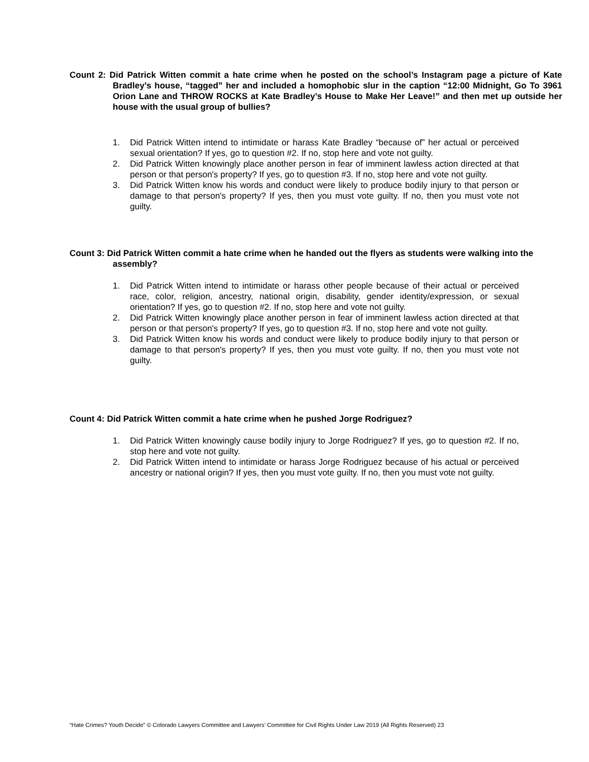Count 2: Did Patrick Witten commit a hate crime when he posted on the school’s Instagram page a picture of Kate Bradley’s house, “tagged” her and included a homophobic slur in the caption “12:00 Midnight, Go To 3961 Orion Lane and THROW ROCKS at Kate Bradley’s House to Make Her Leave!” and then met up outside her house with the usual group of bullies?
1. Did Patrick Witten intend to intimidate or harass Kate Bradley “because of” her actual or perceived sexual orientation? If yes, go to question #2. If no, stop here and vote not guilty.
2. Did Patrick Witten knowingly place another person in fear of imminent lawless action directed at that person or that person's property? If yes, go to question #3. If no, stop here and vote not guilty.
3. Did Patrick Witten know his words and conduct were likely to produce bodily injury to that person or damage to that person's property? If yes, then you must vote guilty. If no, then you must vote not guilty.
Count 3: Did Patrick Witten commit a hate crime when he handed out the flyers as students were walking into the assembly?
1. Did Patrick Witten intend to intimidate or harass other people because of their actual or perceived race, color, religion, ancestry, national origin, disability, gender identity/expression, or sexual orientation? If yes, go to question #2. If no, stop here and vote not guilty.
2. Did Patrick Witten knowingly place another person in fear of imminent lawless action directed at that person or that person's property? If yes, go to question #3. If no, stop here and vote not guilty.
3. Did Patrick Witten know his words and conduct were likely to produce bodily injury to that person or damage to that person's property? If yes, then you must vote guilty. If no, then you must vote not guilty.
Count 4: Did Patrick Witten commit a hate crime when he pushed Jorge Rodriguez?
1. Did Patrick Witten knowingly cause bodily injury to Jorge Rodriguez? If yes, go to question #2. If no, stop here and vote not guilty.
2. Did Patrick Witten intend to intimidate or harass Jorge Rodriguez because of his actual or perceived ancestry or national origin? If yes, then you must vote guilty. If no, then you must vote not guilty.
“Hate Crimes? Youth Decide” © Colorado Lawyers Committee and Lawyers’ Committee for Civil Rights Under Law 2019 (All Rights Reserved) 23